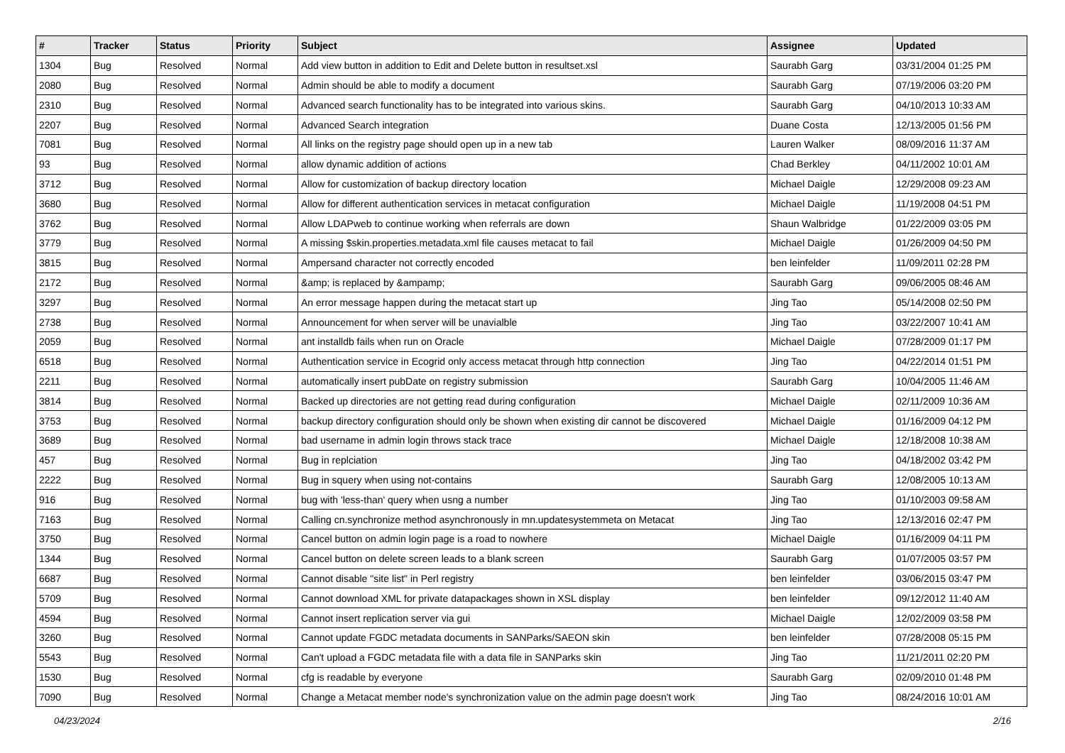| # | Tracker | Status | Priority | Subject | Assignee | Updated |
| --- | --- | --- | --- | --- | --- | --- |
| 1304 | Bug | Resolved | Normal | Add view button in addition to Edit and Delete button in resultset.xsl | Saurabh Garg | 03/31/2004 01:25 PM |
| 2080 | Bug | Resolved | Normal | Admin should be able to modify a document | Saurabh Garg | 07/19/2006 03:20 PM |
| 2310 | Bug | Resolved | Normal | Advanced search functionality has to be integrated into various skins. | Saurabh Garg | 04/10/2013 10:33 AM |
| 2207 | Bug | Resolved | Normal | Advanced Search integration | Duane Costa | 12/13/2005 01:56 PM |
| 7081 | Bug | Resolved | Normal | All links on the registry page should open up in a new tab | Lauren Walker | 08/09/2016 11:37 AM |
| 93 | Bug | Resolved | Normal | allow dynamic addition of actions | Chad Berkley | 04/11/2002 10:01 AM |
| 3712 | Bug | Resolved | Normal | Allow for customization of backup directory location | Michael Daigle | 12/29/2008 09:23 AM |
| 3680 | Bug | Resolved | Normal | Allow for different authentication services in metacat configuration | Michael Daigle | 11/19/2008 04:51 PM |
| 3762 | Bug | Resolved | Normal | Allow LDAPweb to continue working when referrals are down | Shaun Walbridge | 01/22/2009 03:05 PM |
| 3779 | Bug | Resolved | Normal | A missing $skin.properties.metadata.xml file causes metacat to fail | Michael Daigle | 01/26/2009 04:50 PM |
| 3815 | Bug | Resolved | Normal | Ampersand character not correctly encoded | ben leinfelder | 11/09/2011 02:28 PM |
| 2172 | Bug | Resolved | Normal | &amp; is replaced by &ampamp; | Saurabh Garg | 09/06/2005 08:46 AM |
| 3297 | Bug | Resolved | Normal | An error message happen during the metacat start up | Jing Tao | 05/14/2008 02:50 PM |
| 2738 | Bug | Resolved | Normal | Announcement for when server will be unavialble | Jing Tao | 03/22/2007 10:41 AM |
| 2059 | Bug | Resolved | Normal | ant installdb fails when run on Oracle | Michael Daigle | 07/28/2009 01:17 PM |
| 6518 | Bug | Resolved | Normal | Authentication service in Ecogrid only access metacat through http connection | Jing Tao | 04/22/2014 01:51 PM |
| 2211 | Bug | Resolved | Normal | automatically insert pubDate on registry submission | Saurabh Garg | 10/04/2005 11:46 AM |
| 3814 | Bug | Resolved | Normal | Backed up directories are not getting read during configuration | Michael Daigle | 02/11/2009 10:36 AM |
| 3753 | Bug | Resolved | Normal | backup directory configuration should only be shown when existing dir cannot be discovered | Michael Daigle | 01/16/2009 04:12 PM |
| 3689 | Bug | Resolved | Normal | bad username in admin login throws stack trace | Michael Daigle | 12/18/2008 10:38 AM |
| 457 | Bug | Resolved | Normal | Bug in replciation | Jing Tao | 04/18/2002 03:42 PM |
| 2222 | Bug | Resolved | Normal | Bug in squery when using not-contains | Saurabh Garg | 12/08/2005 10:13 AM |
| 916 | Bug | Resolved | Normal | bug with 'less-than' query when usng a number | Jing Tao | 01/10/2003 09:58 AM |
| 7163 | Bug | Resolved | Normal | Calling cn.synchronize method asynchronously in mn.updatesystemmeta on Metacat | Jing Tao | 12/13/2016 02:47 PM |
| 3750 | Bug | Resolved | Normal | Cancel button on admin login page is a road to nowhere | Michael Daigle | 01/16/2009 04:11 PM |
| 1344 | Bug | Resolved | Normal | Cancel button on delete screen leads to a blank screen | Saurabh Garg | 01/07/2005 03:57 PM |
| 6687 | Bug | Resolved | Normal | Cannot disable "site list" in Perl registry | ben leinfelder | 03/06/2015 03:47 PM |
| 5709 | Bug | Resolved | Normal | Cannot download XML for private datapackages shown in XSL display | ben leinfelder | 09/12/2012 11:40 AM |
| 4594 | Bug | Resolved | Normal | Cannot insert replication server via gui | Michael Daigle | 12/02/2009 03:58 PM |
| 3260 | Bug | Resolved | Normal | Cannot update FGDC metadata documents in SANParks/SAEON skin | ben leinfelder | 07/28/2008 05:15 PM |
| 5543 | Bug | Resolved | Normal | Can't upload a FGDC metadata file with a data file in SANParks skin | Jing Tao | 11/21/2011 02:20 PM |
| 1530 | Bug | Resolved | Normal | cfg is readable by everyone | Saurabh Garg | 02/09/2010 01:48 PM |
| 7090 | Bug | Resolved | Normal | Change a Metacat member node's synchronization value on the admin page doesn't work | Jing Tao | 08/24/2016 10:01 AM |
04/23/2024 2/16